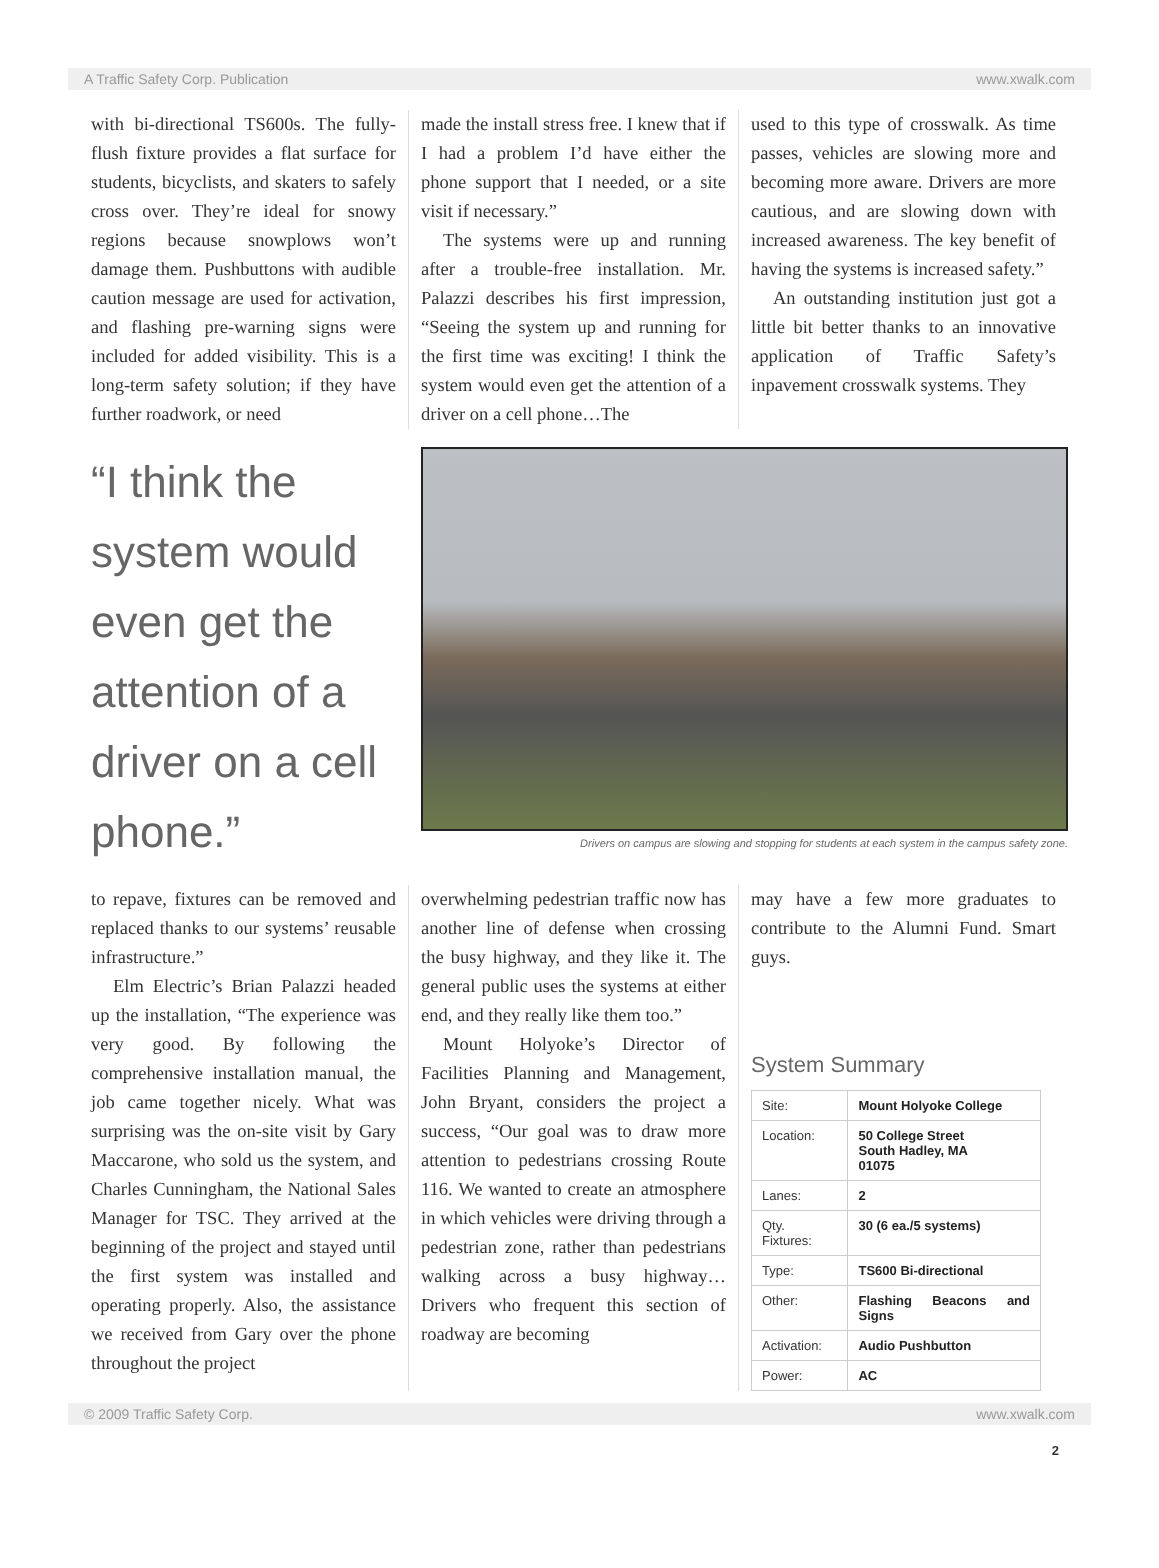A Traffic Safety Corp. Publication www.xwalk.com
with bi-directional TS600s. The fully-flush fixture provides a flat surface for students, bicyclists, and skaters to safely cross over. They’re ideal for snowy regions because snowplows won’t damage them. Pushbuttons with audible caution message are used for activation, and flashing pre-warning signs were included for added visibility. This is a long-term safety solution; if they have further roadwork, or need
made the install stress free. I knew that if I had a problem I’d have either the phone support that I needed, or a site visit if necessary.”
The systems were up and running after a trouble-free installation. Mr. Palazzi describes his first impression, “Seeing the system up and running for the first time was exciting! I think the system would even get the attention of a driver on a cell phone…The
used to this type of crosswalk. As time passes, vehicles are slowing more and becoming more aware. Drivers are more cautious, and are slowing down with increased awareness. The key benefit of having the systems is increased safety.”
An outstanding institution just got a little bit better thanks to an innovative application of Traffic Safety’s inpavement crosswalk systems. They
“I think the system would even get the attention of a driver on a cell phone.”
Drivers on campus are slowing and stopping for students at each system in the campus safety zone.
to repave, fixtures can be removed and replaced thanks to our systems’ reusable infrastructure.”
Elm Electric’s Brian Palazzi headed up the installation, “The experience was very good. By following the comprehensive installation manual, the job came together nicely. What was surprising was the on-site visit by Gary Maccarone, who sold us the system, and Charles Cunningham, the National Sales Manager for TSC. They arrived at the beginning of the project and stayed until the first system was installed and operating properly. Also, the assistance we received from Gary over the phone throughout the project
overwhelming pedestrian traffic now has another line of defense when crossing the busy highway, and they like it. The general public uses the systems at either end, and they really like them too.”
Mount Holyoke’s Director of Facilities Planning and Management, John Bryant, considers the project a success, “Our goal was to draw more attention to pedestrians crossing Route 116. We wanted to create an atmosphere in which vehicles were driving through a pedestrian zone, rather than pedestrians walking across a busy highway…Drivers who frequent this section of roadway are becoming
may have a few more graduates to contribute to the Alumni Fund. Smart guys.
System Summary
| Site: | Mount Holyoke College |
| Location: | 50 College Street South Hadley, MA 01075 |
| Lanes: | 2 |
| Qty. Fixtures: | 30 (6 ea./5 systems) |
| Type: | TS600 Bi-directional |
| Other: | Flashing Beacons and Signs |
| Activation: | Audio Pushbutton |
| Power: | AC |
© 2009 Traffic Safety Corp. www.xwalk.com
2